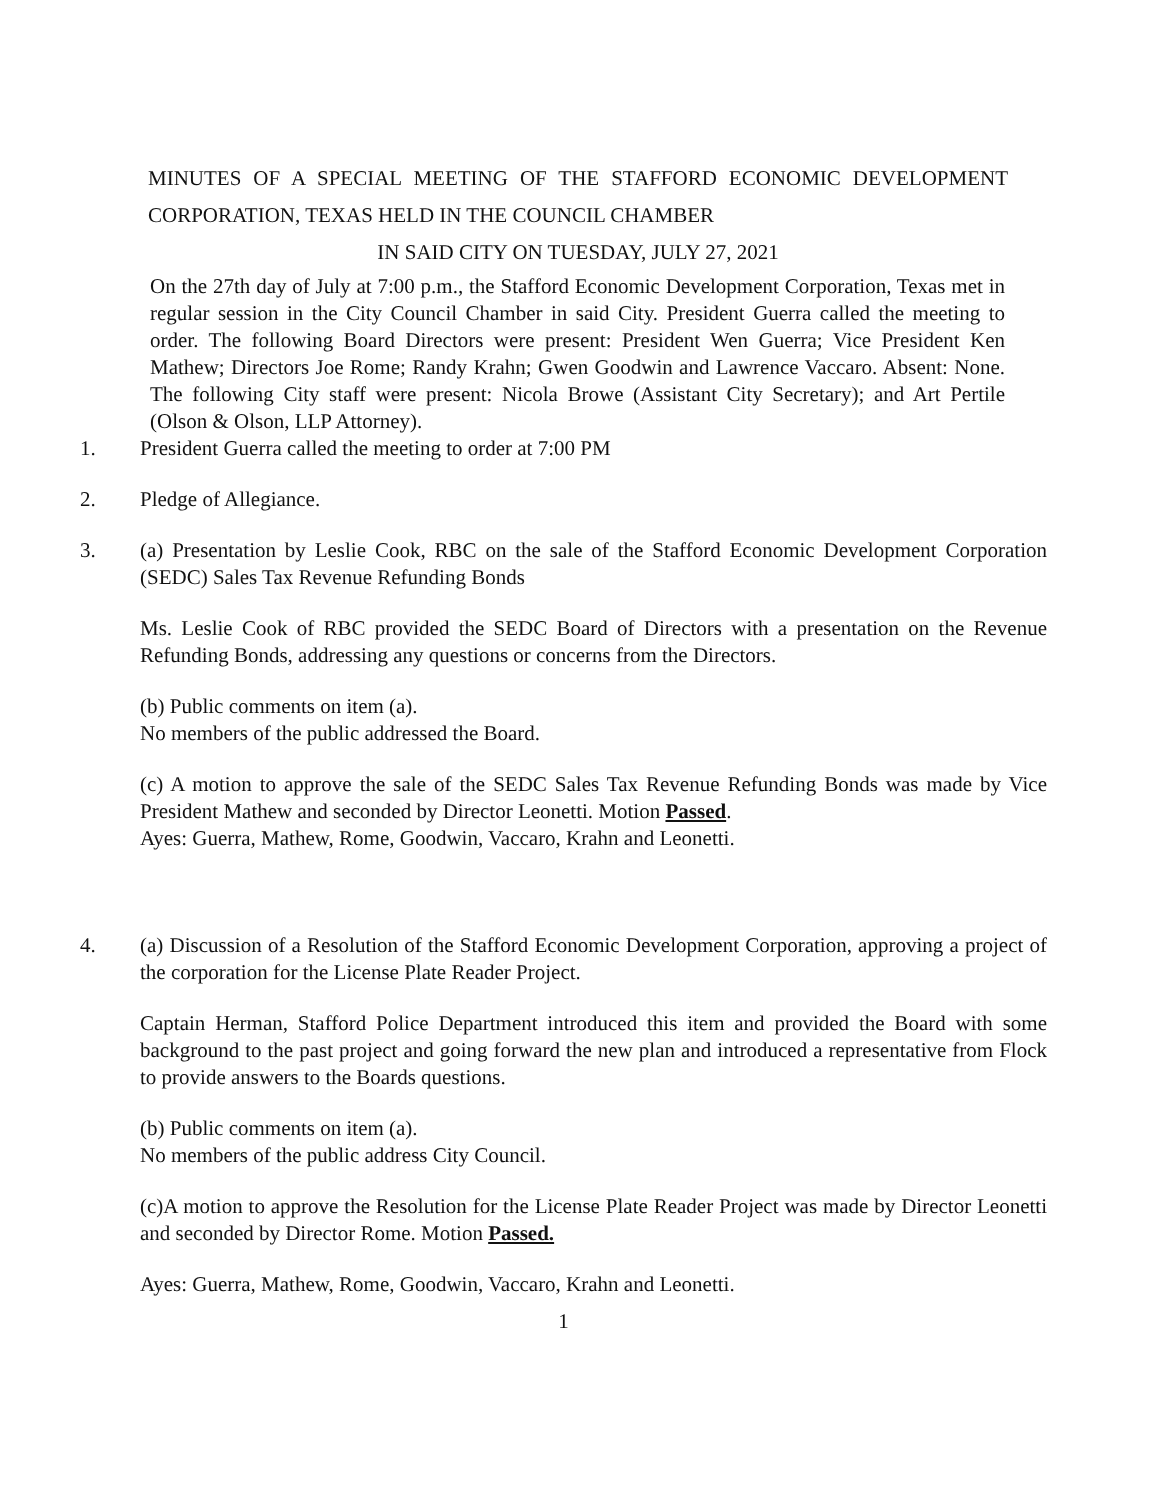MINUTES OF A SPECIAL MEETING OF THE STAFFORD ECONOMIC DEVELOPMENT CORPORATION, TEXAS HELD IN THE COUNCIL CHAMBER
IN SAID CITY ON TUESDAY, JULY 27, 2021
On the 27th day of July at 7:00 p.m., the Stafford Economic Development Corporation, Texas met in regular session in the City Council Chamber in said City. President Guerra called the meeting to order. The following Board Directors were present: President Wen Guerra; Vice President Ken Mathew; Directors Joe Rome; Randy Krahn; Gwen Goodwin and Lawrence Vaccaro. Absent: None. The following City staff were present: Nicola Browe (Assistant City Secretary); and Art Pertile (Olson & Olson, LLP Attorney).
1. President Guerra called the meeting to order at 7:00 PM
2. Pledge of Allegiance.
3. (a) Presentation by Leslie Cook, RBC on the sale of the Stafford Economic Development Corporation (SEDC) Sales Tax Revenue Refunding Bonds
Ms. Leslie Cook of RBC provided the SEDC Board of Directors with a presentation on the Revenue Refunding Bonds, addressing any questions or concerns from the Directors.
(b) Public comments on item (a).
No members of the public addressed the Board.
(c) A motion to approve the sale of the SEDC Sales Tax Revenue Refunding Bonds was made by Vice President Mathew and seconded by Director Leonetti. Motion Passed.
Ayes: Guerra, Mathew, Rome, Goodwin, Vaccaro, Krahn and Leonetti.
4. (a) Discussion of a Resolution of the Stafford Economic Development Corporation, approving a project of the corporation for the License Plate Reader Project.
Captain Herman, Stafford Police Department introduced this item and provided the Board with some background to the past project and going forward the new plan and introduced a representative from Flock to provide answers to the Boards questions.
(b) Public comments on item (a).
No members of the public address City Council.
(c)A motion to approve the Resolution for the License Plate Reader Project was made by Director Leonetti and seconded by Director Rome. Motion Passed.
Ayes: Guerra, Mathew, Rome, Goodwin, Vaccaro, Krahn and Leonetti.
1